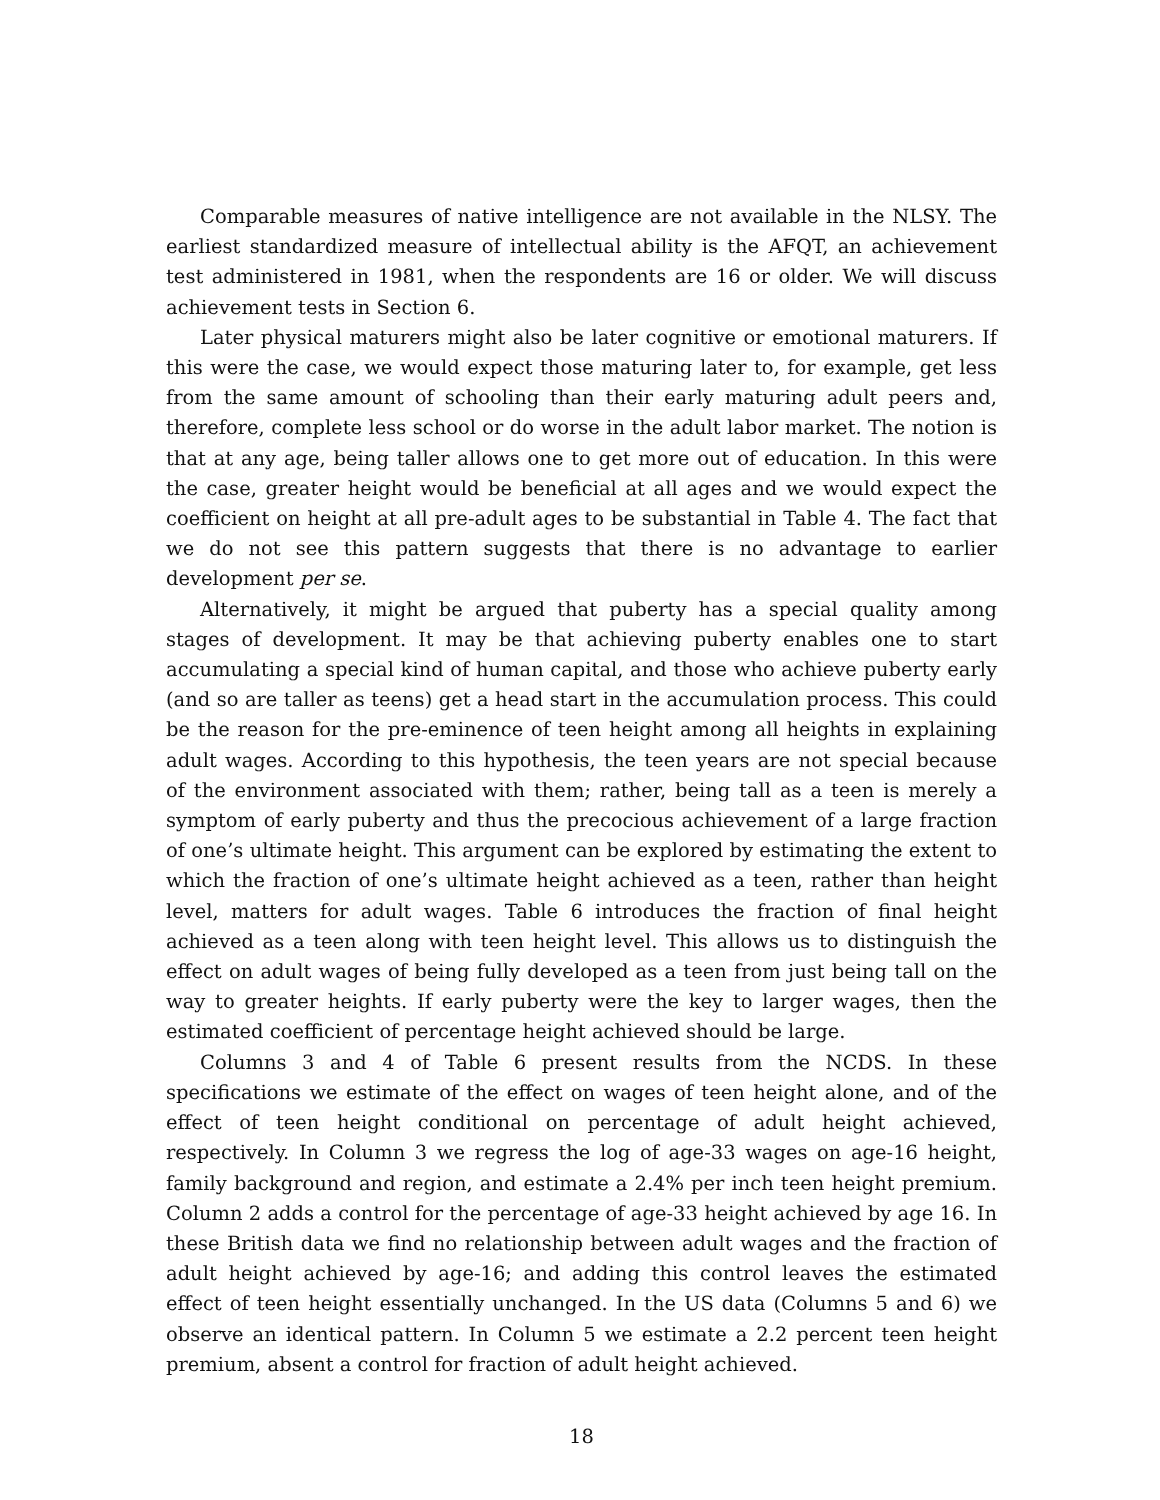Comparable measures of native intelligence are not available in the NLSY. The earliest standardized measure of intellectual ability is the AFQT, an achievement test administered in 1981, when the respondents are 16 or older. We will discuss achievement tests in Section 6.
Later physical maturers might also be later cognitive or emotional maturers. If this were the case, we would expect those maturing later to, for example, get less from the same amount of schooling than their early maturing adult peers and, therefore, complete less school or do worse in the adult labor market. The notion is that at any age, being taller allows one to get more out of education. In this were the case, greater height would be beneficial at all ages and we would expect the coefficient on height at all pre-adult ages to be substantial in Table 4. The fact that we do not see this pattern suggests that there is no advantage to earlier development per se.
Alternatively, it might be argued that puberty has a special quality among stages of development. It may be that achieving puberty enables one to start accumulating a special kind of human capital, and those who achieve puberty early (and so are taller as teens) get a head start in the accumulation process. This could be the reason for the pre-eminence of teen height among all heights in explaining adult wages. According to this hypothesis, the teen years are not special because of the environment associated with them; rather, being tall as a teen is merely a symptom of early puberty and thus the precocious achievement of a large fraction of one’s ultimate height. This argument can be explored by estimating the extent to which the fraction of one’s ultimate height achieved as a teen, rather than height level, matters for adult wages. Table 6 introduces the fraction of final height achieved as a teen along with teen height level. This allows us to distinguish the effect on adult wages of being fully developed as a teen from just being tall on the way to greater heights. If early puberty were the key to larger wages, then the estimated coefficient of percentage height achieved should be large.
Columns 3 and 4 of Table 6 present results from the NCDS. In these specifications we estimate of the effect on wages of teen height alone, and of the effect of teen height conditional on percentage of adult height achieved, respectively. In Column 3 we regress the log of age-33 wages on age-16 height, family background and region, and estimate a 2.4% per inch teen height premium. Column 2 adds a control for the percentage of age-33 height achieved by age 16. In these British data we find no relationship between adult wages and the fraction of adult height achieved by age-16; and adding this control leaves the estimated effect of teen height essentially unchanged. In the US data (Columns 5 and 6) we observe an identical pattern. In Column 5 we estimate a 2.2 percent teen height premium, absent a control for fraction of adult height achieved.
18